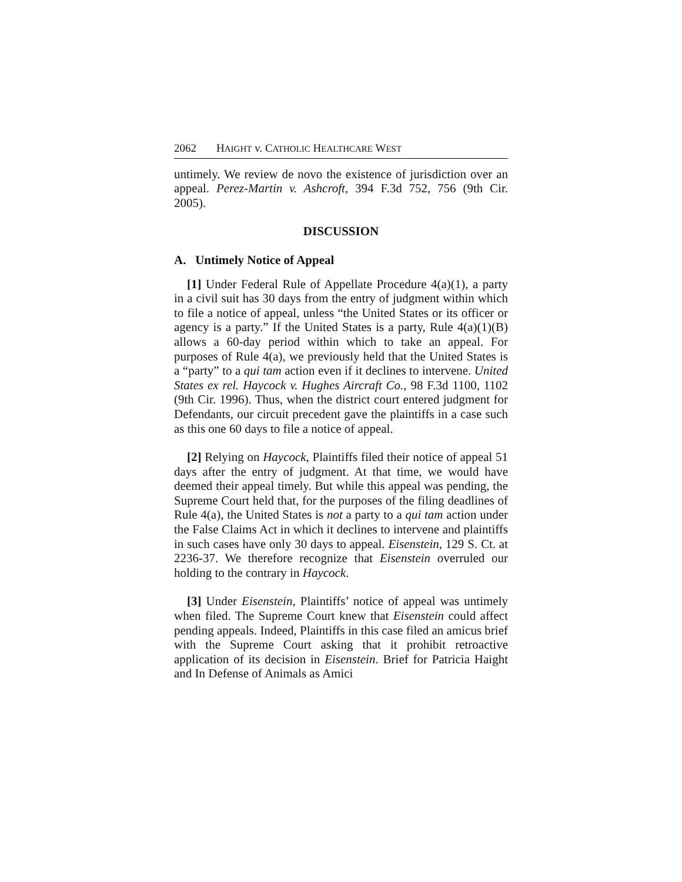2062 HAIGHT v. CATHOLIC HEALTHCARE WEST
untimely. We review de novo the existence of jurisdiction over an appeal. Perez-Martin v. Ashcroft, 394 F.3d 752, 756 (9th Cir. 2005).
DISCUSSION
A. Untimely Notice of Appeal
[1] Under Federal Rule of Appellate Procedure 4(a)(1), a party in a civil suit has 30 days from the entry of judgment within which to file a notice of appeal, unless “the United States or its officer or agency is a party.” If the United States is a party, Rule 4(a)(1)(B) allows a 60-day period within which to take an appeal. For purposes of Rule 4(a), we previously held that the United States is a “party” to a qui tam action even if it declines to intervene. United States ex rel. Haycock v. Hughes Aircraft Co., 98 F.3d 1100, 1102 (9th Cir. 1996). Thus, when the district court entered judgment for Defendants, our circuit precedent gave the plaintiffs in a case such as this one 60 days to file a notice of appeal.
[2] Relying on Haycock, Plaintiffs filed their notice of appeal 51 days after the entry of judgment. At that time, we would have deemed their appeal timely. But while this appeal was pending, the Supreme Court held that, for the purposes of the filing deadlines of Rule 4(a), the United States is not a party to a qui tam action under the False Claims Act in which it declines to intervene and plaintiffs in such cases have only 30 days to appeal. Eisenstein, 129 S. Ct. at 2236-37. We therefore recognize that Eisenstein overruled our holding to the contrary in Haycock.
[3] Under Eisenstein, Plaintiffs’ notice of appeal was untimely when filed. The Supreme Court knew that Eisenstein could affect pending appeals. Indeed, Plaintiffs in this case filed an amicus brief with the Supreme Court asking that it prohibit retroactive application of its decision in Eisenstein. Brief for Patricia Haight and In Defense of Animals as Amici